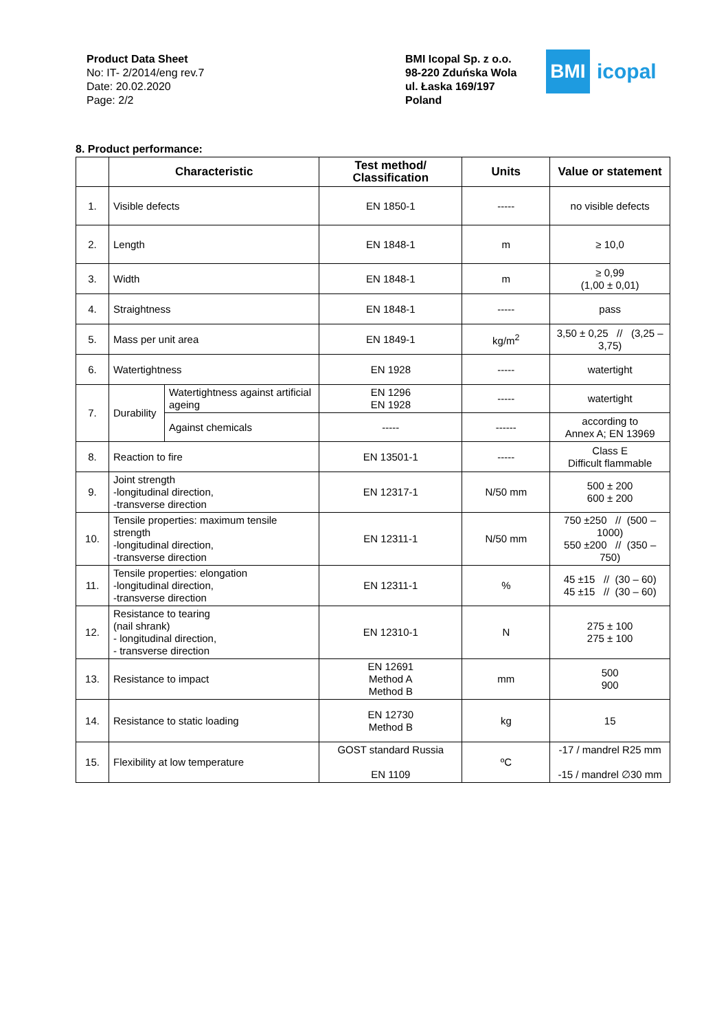Product Data Sheet
No: IT- 2/2014/eng rev.7
Date: 20.02.2020
Page: 2/2
BMI Icopal Sp. z o.o.
98-220 Zduńska Wola
ul. Łaska 169/197
Poland
BMI
icopal
8. Product performance:
| | Characteristic | | Test method/ Classification | Units | Value or statement |
| --- | --- | --- | --- | --- | --- |
| 1. | Visible defects | | EN 1850-1 | ----- | no visible defects |
| 2. | Length | | EN 1848-1 | m | ≥ 10,0 |
| 3. | Width | | EN 1848-1 | m | ≥ 0,99 (1,00 ± 0,01) |
| 4. | Straightness | | EN 1848-1 | ----- | pass |
| 5. | Mass per unit area | | EN 1849-1 | kg/m<sup>2</sup> | 3,50 ± 0,25 // (3,25 – 3,75) |
| 6. | Watertightness | | EN 1928 | ----- | watertight |
| 7. | Durability | Watertightness against artificial ageing | EN 1296 EN 1928 | ----- | watertight |
| | | Against chemicals | ----- | ------ | according to Annex A; EN 13969 |
| 8. | Reaction to fire | | EN 13501-1 | ----- | Class E Difficult flammable |
| 9. | Joint strength -longitudinal direction, -transverse direction | | EN 12317-1 | N/50 mm | 500 ± 200 600 ± 200 |
| 10. | Tensile properties: maximum tensile strength -longitudinal direction, -transverse direction | | EN 12311-1 | N/50 mm | 750 ±250 // (500 – 1000) 550 ±200 // (350 – 750) |
| 11. | Tensile properties: elongation -longitudinal direction, -transverse direction | | EN 12311-1 | % | 45 ±15 // (30 – 60) 45 ±15 // (30 – 60) |
| 12. | Resistance to tearing (nail shrank) - longitudinal direction, - transverse direction | | EN 12310-1 | N | 275 ± 100 275 ± 100 |
| 13. | Resistance to impact | | EN 12691 Method A Method B | mm | 500 900 |
| 14. | Resistance to static loading | | EN 12730 Method B | kg | 15 |
| 15. | Flexibility at low temperature | | GOST standard Russia EN 1109 | ºC | -17 / mandrel R25 mm -15 / mandrel ∅30 mm |